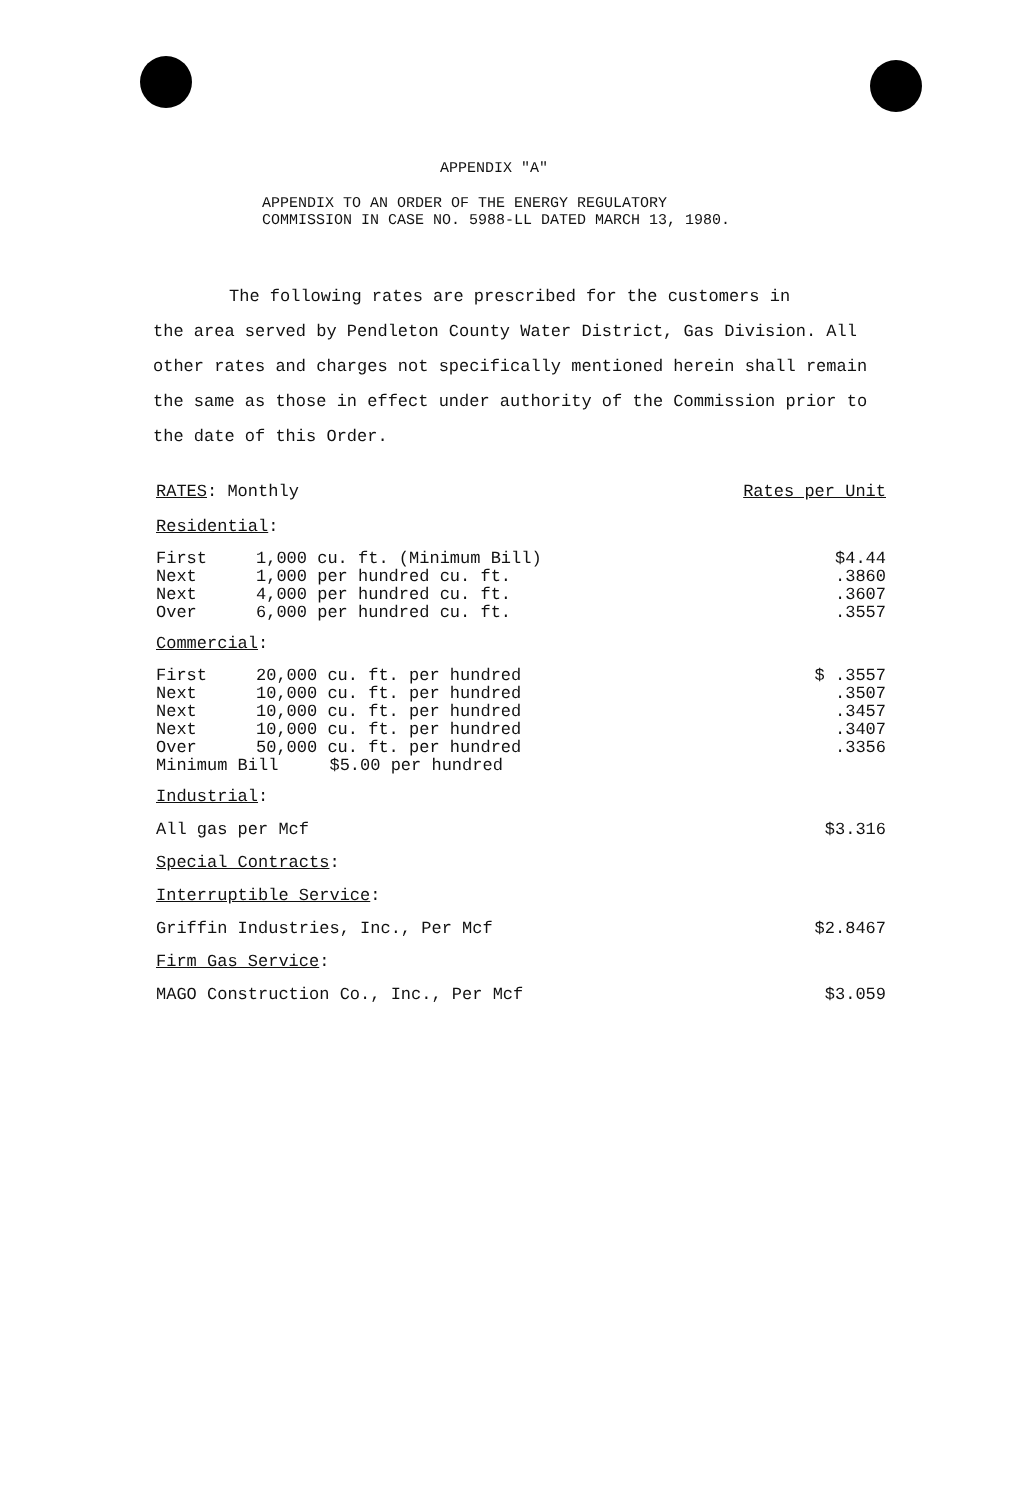APPENDIX "A"
APPENDIX TO AN ORDER OF THE ENERGY REGULATORY
COMMISSION IN CASE NO. 5988-LL DATED MARCH 13, 1980.
The following rates are prescribed for the customers in
the area served by Pendleton County Water District, Gas Division. All other rates and charges not specifically mentioned herein shall remain the same as those in effect under authority of the Commission prior to the date of this Order.
RATES: Monthly Rates per Unit
Residential:
| First | 1,000 cu. ft. (Minimum Bill) | $4.44 |
| Next | 1,000 per hundred cu. ft. | .3860 |
| Next | 4,000 per hundred cu. ft. | .3607 |
| Over | 6,000 per hundred cu. ft. | .3557 |
Commercial:
| First | 20,000 cu. ft. per hundred | $ .3557 |
| Next | 10,000 cu. ft. per hundred | .3507 |
| Next | 10,000 cu. ft. per hundred | .3457 |
| Next | 10,000 cu. ft. per hundred | .3407 |
| Over | 50,000 cu. ft. per hundred | .3356 |
| Minimum Bill $5.00 per hundred | | |
Industrial:
All gas per Mcf $3.316
Special Contracts:
Interruptible Service:
Griffin Industries, Inc., Per Mcf $2.8467
Firm Gas Service:
MAGO Construction Co., Inc., Per Mcf $3.059